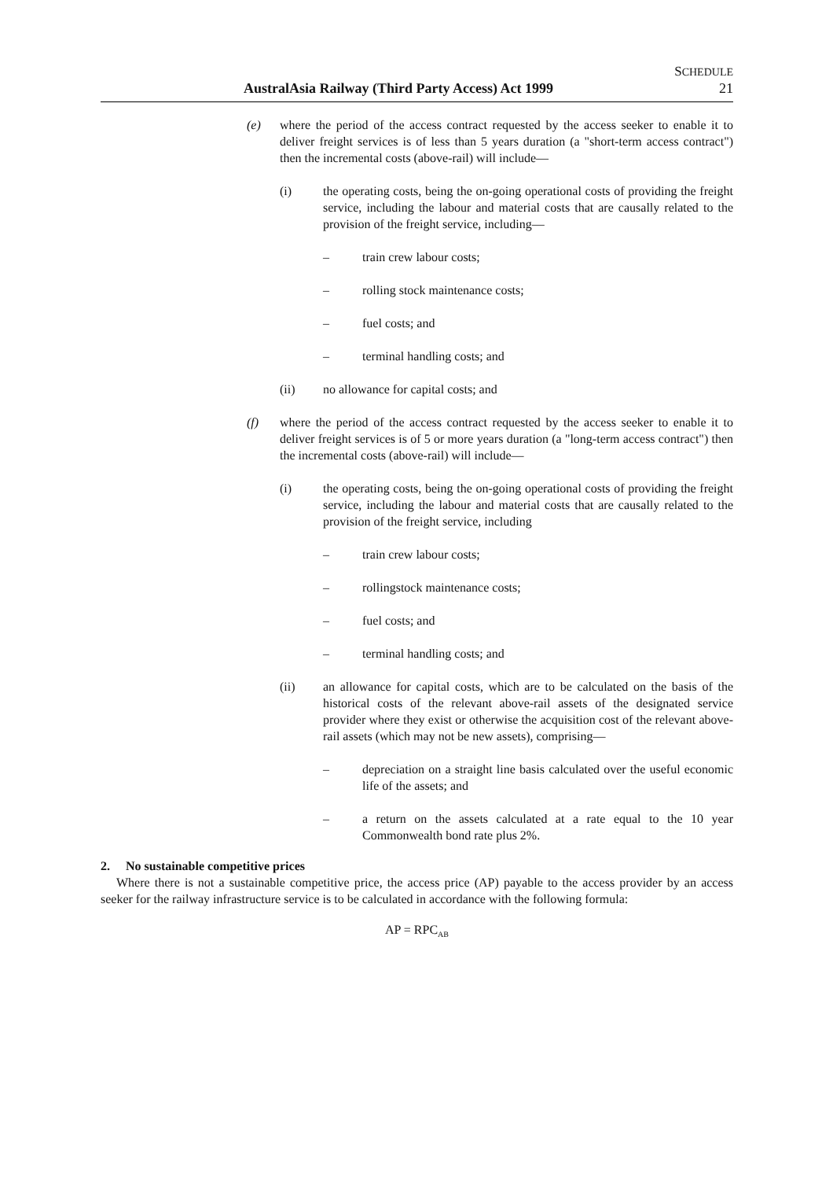SCHEDULE
AustralAsia Railway (Third Party Access) Act 1999 21
(e) where the period of the access contract requested by the access seeker to enable it to deliver freight services is of less than 5 years duration (a "short-term access contract") then the incremental costs (above-rail) will include—
(i) the operating costs, being the on-going operational costs of providing the freight service, including the labour and material costs that are causally related to the provision of the freight service, including—
– train crew labour costs;
– rolling stock maintenance costs;
– fuel costs; and
– terminal handling costs; and
(ii) no allowance for capital costs; and
(f) where the period of the access contract requested by the access seeker to enable it to deliver freight services is of 5 or more years duration (a "long-term access contract") then the incremental costs (above-rail) will include—
(i) the operating costs, being the on-going operational costs of providing the freight service, including the labour and material costs that are causally related to the provision of the freight service, including
– train crew labour costs;
– rollingstock maintenance costs;
– fuel costs; and
– terminal handling costs; and
(ii) an allowance for capital costs, which are to be calculated on the basis of the historical costs of the relevant above-rail assets of the designated service provider where they exist or otherwise the acquisition cost of the relevant above-rail assets (which may not be new assets), comprising—
– depreciation on a straight line basis calculated over the useful economic life of the assets; and
– a return on the assets calculated at a rate equal to the 10 year Commonwealth bond rate plus 2%.
2. No sustainable competitive prices
Where there is not a sustainable competitive price, the access price (AP) payable to the access provider by an access seeker for the railway infrastructure service is to be calculated in accordance with the following formula:
AP = RPC<sub>AB</sub>